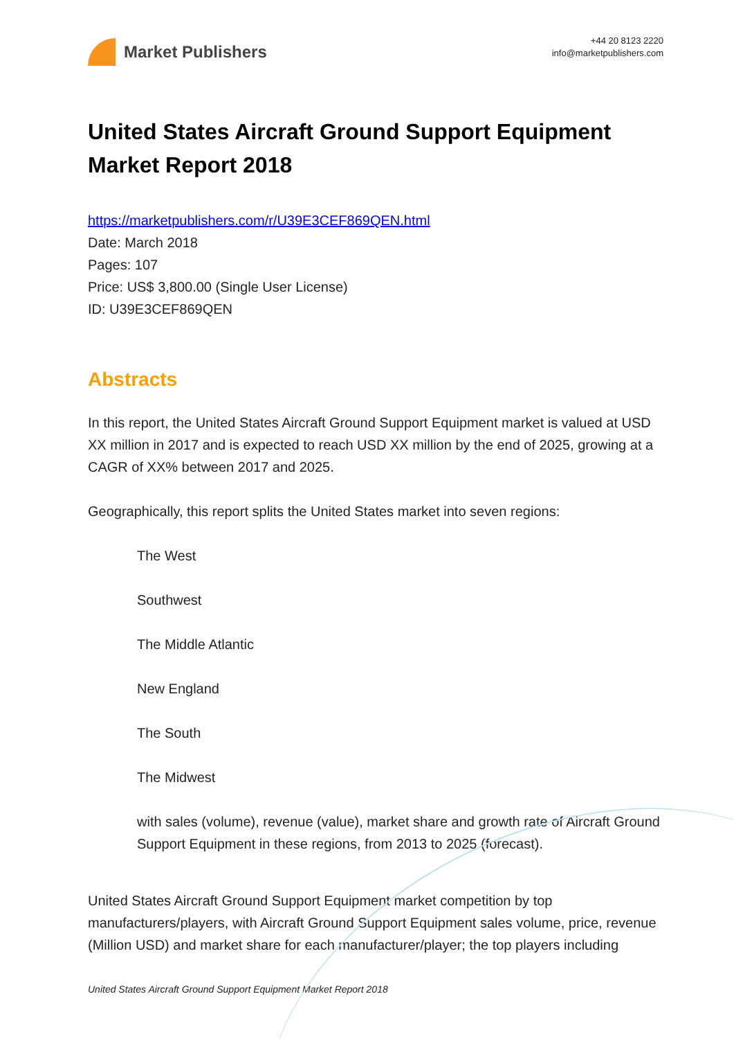Market Publishers
+44 20 8123 2220
info@marketpublishers.com
United States Aircraft Ground Support Equipment Market Report 2018
https://marketpublishers.com/r/U39E3CEF869QEN.html
Date: March 2018
Pages: 107
Price: US$ 3,800.00 (Single User License)
ID: U39E3CEF869QEN
Abstracts
In this report, the United States Aircraft Ground Support Equipment market is valued at USD XX million in 2017 and is expected to reach USD XX million by the end of 2025, growing at a CAGR of XX% between 2017 and 2025.
Geographically, this report splits the United States market into seven regions:
The West
Southwest
The Middle Atlantic
New England
The South
The Midwest
with sales (volume), revenue (value), market share and growth rate of Aircraft Ground Support Equipment in these regions, from 2013 to 2025 (forecast).
United States Aircraft Ground Support Equipment market competition by top manufacturers/players, with Aircraft Ground Support Equipment sales volume, price, revenue (Million USD) and market share for each manufacturer/player; the top players including
United States Aircraft Ground Support Equipment Market Report 2018